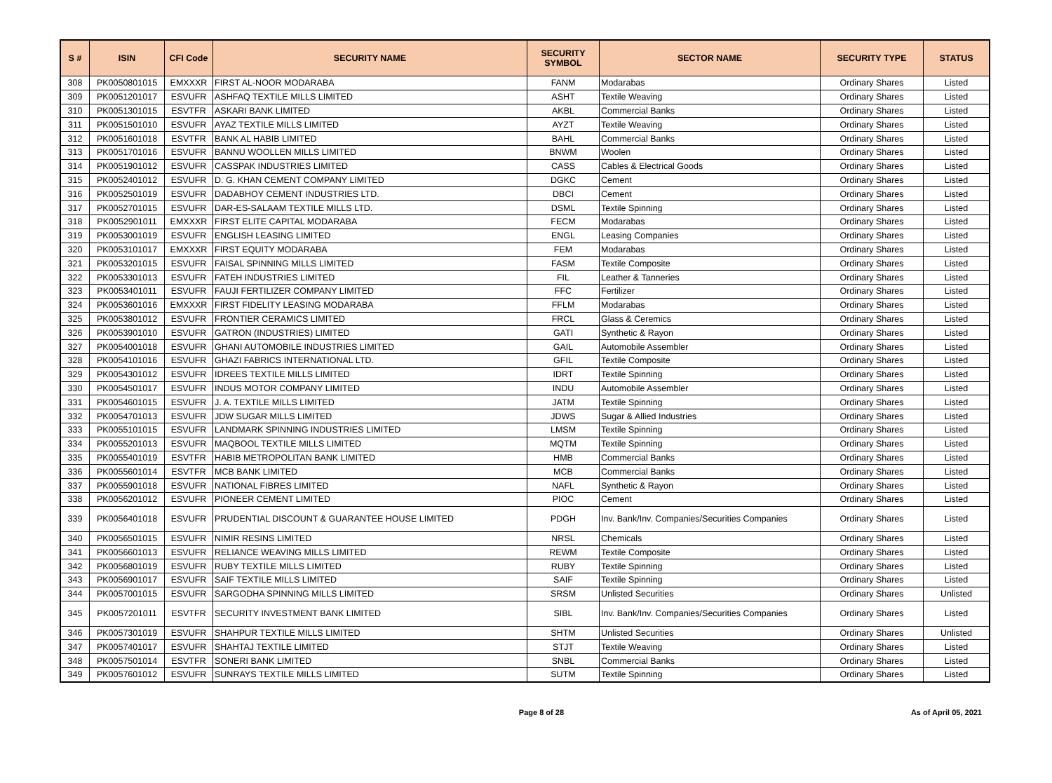| S # | ISIN | CFI Code | SECURITY NAME | SECURITY SYMBOL | SECTOR NAME | SECURITY TYPE | STATUS |
| --- | --- | --- | --- | --- | --- | --- | --- |
| 308 | PK0050801015 | EMXXXR | FIRST AL-NOOR MODARABA | FANM | Modarabas | Ordinary Shares | Listed |
| 309 | PK0051201017 | ESVUFR | ASHFAQ TEXTILE MILLS LIMITED | ASHT | Textile Weaving | Ordinary Shares | Listed |
| 310 | PK0051301015 | ESVTFR | ASKARI BANK LIMITED | AKBL | Commercial Banks | Ordinary Shares | Listed |
| 311 | PK0051501010 | ESVUFR | AYAZ TEXTILE MILLS LIMITED | AYZT | Textile Weaving | Ordinary Shares | Listed |
| 312 | PK0051601018 | ESVTFR | BANK AL HABIB LIMITED | BAHL | Commercial Banks | Ordinary Shares | Listed |
| 313 | PK0051701016 | ESVUFR | BANNU WOOLLEN MILLS LIMITED | BNWM | Woolen | Ordinary Shares | Listed |
| 314 | PK0051901012 | ESVUFR | CASSPAK INDUSTRIES LIMITED | CASS | Cables & Electrical Goods | Ordinary Shares | Listed |
| 315 | PK0052401012 | ESVUFR | D. G. KHAN CEMENT COMPANY LIMITED | DGKC | Cement | Ordinary Shares | Listed |
| 316 | PK0052501019 | ESVUFR | DADABHOY CEMENT INDUSTRIES LTD. | DBCI | Cement | Ordinary Shares | Listed |
| 317 | PK0052701015 | ESVUFR | DAR-ES-SALAAM TEXTILE MILLS LTD. | DSML | Textile Spinning | Ordinary Shares | Listed |
| 318 | PK0052901011 | EMXXXR | FIRST ELITE CAPITAL MODARABA | FECM | Modarabas | Ordinary Shares | Listed |
| 319 | PK0053001019 | ESVUFR | ENGLISH LEASING LIMITED | ENGL | Leasing Companies | Ordinary Shares | Listed |
| 320 | PK0053101017 | EMXXXR | FIRST EQUITY MODARABA | FEM | Modarabas | Ordinary Shares | Listed |
| 321 | PK0053201015 | ESVUFR | FAISAL SPINNING MILLS LIMITED | FASM | Textile Composite | Ordinary Shares | Listed |
| 322 | PK0053301013 | ESVUFR | FATEH INDUSTRIES LIMITED | FIL | Leather & Tanneries | Ordinary Shares | Listed |
| 323 | PK0053401011 | ESVUFR | FAUJI FERTILIZER COMPANY LIMITED | FFC | Fertilizer | Ordinary Shares | Listed |
| 324 | PK0053601016 | EMXXXR | FIRST FIDELITY LEASING MODARABA | FFLM | Modarabas | Ordinary Shares | Listed |
| 325 | PK0053801012 | ESVUFR | FRONTIER CERAMICS LIMITED | FRCL | Glass & Ceremics | Ordinary Shares | Listed |
| 326 | PK0053901010 | ESVUFR | GATRON (INDUSTRIES) LIMITED | GATI | Synthetic & Rayon | Ordinary Shares | Listed |
| 327 | PK0054001018 | ESVUFR | GHANI AUTOMOBILE INDUSTRIES LIMITED | GAIL | Automobile Assembler | Ordinary Shares | Listed |
| 328 | PK0054101016 | ESVUFR | GHAZI FABRICS INTERNATIONAL LTD. | GFIL | Textile Composite | Ordinary Shares | Listed |
| 329 | PK0054301012 | ESVUFR | IDREES TEXTILE MILLS LIMITED | IDRT | Textile Spinning | Ordinary Shares | Listed |
| 330 | PK0054501017 | ESVUFR | INDUS MOTOR COMPANY LIMITED | INDU | Automobile Assembler | Ordinary Shares | Listed |
| 331 | PK0054601015 | ESVUFR | J. A. TEXTILE MILLS LIMITED | JATM | Textile Spinning | Ordinary Shares | Listed |
| 332 | PK0054701013 | ESVUFR | JDW SUGAR MILLS LIMITED | JDWS | Sugar & Allied Industries | Ordinary Shares | Listed |
| 333 | PK0055101015 | ESVUFR | LANDMARK SPINNING INDUSTRIES LIMITED | LMSM | Textile Spinning | Ordinary Shares | Listed |
| 334 | PK0055201013 | ESVUFR | MAQBOOL TEXTILE MILLS LIMITED | MQTM | Textile Spinning | Ordinary Shares | Listed |
| 335 | PK0055401019 | ESVTFR | HABIB METROPOLITAN BANK LIMITED | HMB | Commercial Banks | Ordinary Shares | Listed |
| 336 | PK0055601014 | ESVTFR | MCB BANK LIMITED | MCB | Commercial Banks | Ordinary Shares | Listed |
| 337 | PK0055901018 | ESVUFR | NATIONAL FIBRES LIMITED | NAFL | Synthetic & Rayon | Ordinary Shares | Listed |
| 338 | PK0056201012 | ESVUFR | PIONEER CEMENT LIMITED | PIOC | Cement | Ordinary Shares | Listed |
| 339 | PK0056401018 | ESVUFR | PRUDENTIAL DISCOUNT & GUARANTEE HOUSE LIMITED | PDGH | Inv. Bank/Inv. Companies/Securities Companies | Ordinary Shares | Listed |
| 340 | PK0056501015 | ESVUFR | NIMIR RESINS LIMITED | NRSL | Chemicals | Ordinary Shares | Listed |
| 341 | PK0056601013 | ESVUFR | RELIANCE WEAVING MILLS LIMITED | REWM | Textile Composite | Ordinary Shares | Listed |
| 342 | PK0056801019 | ESVUFR | RUBY TEXTILE MILLS LIMITED | RUBY | Textile Spinning | Ordinary Shares | Listed |
| 343 | PK0056901017 | ESVUFR | SAIF TEXTILE MILLS LIMITED | SAIF | Textile Spinning | Ordinary Shares | Listed |
| 344 | PK0057001015 | ESVUFR | SARGODHA SPINNING MILLS LIMITED | SRSM | Unlisted Securities | Ordinary Shares | Unlisted |
| 345 | PK0057201011 | ESVTFR | SECURITY INVESTMENT BANK LIMITED | SIBL | Inv. Bank/Inv. Companies/Securities Companies | Ordinary Shares | Listed |
| 346 | PK0057301019 | ESVUFR | SHAHPUR TEXTILE MILLS LIMITED | SHTM | Unlisted Securities | Ordinary Shares | Unlisted |
| 347 | PK0057401017 | ESVUFR | SHAHTAJ TEXTILE LIMITED | STJT | Textile Weaving | Ordinary Shares | Listed |
| 348 | PK0057501014 | ESVTFR | SONERI BANK LIMITED | SNBL | Commercial Banks | Ordinary Shares | Listed |
| 349 | PK0057601012 | ESVUFR | SUNRAYS TEXTILE MILLS LIMITED | SUTM | Textile Spinning | Ordinary Shares | Listed |
Page 8 of 28 As of April 05, 2021